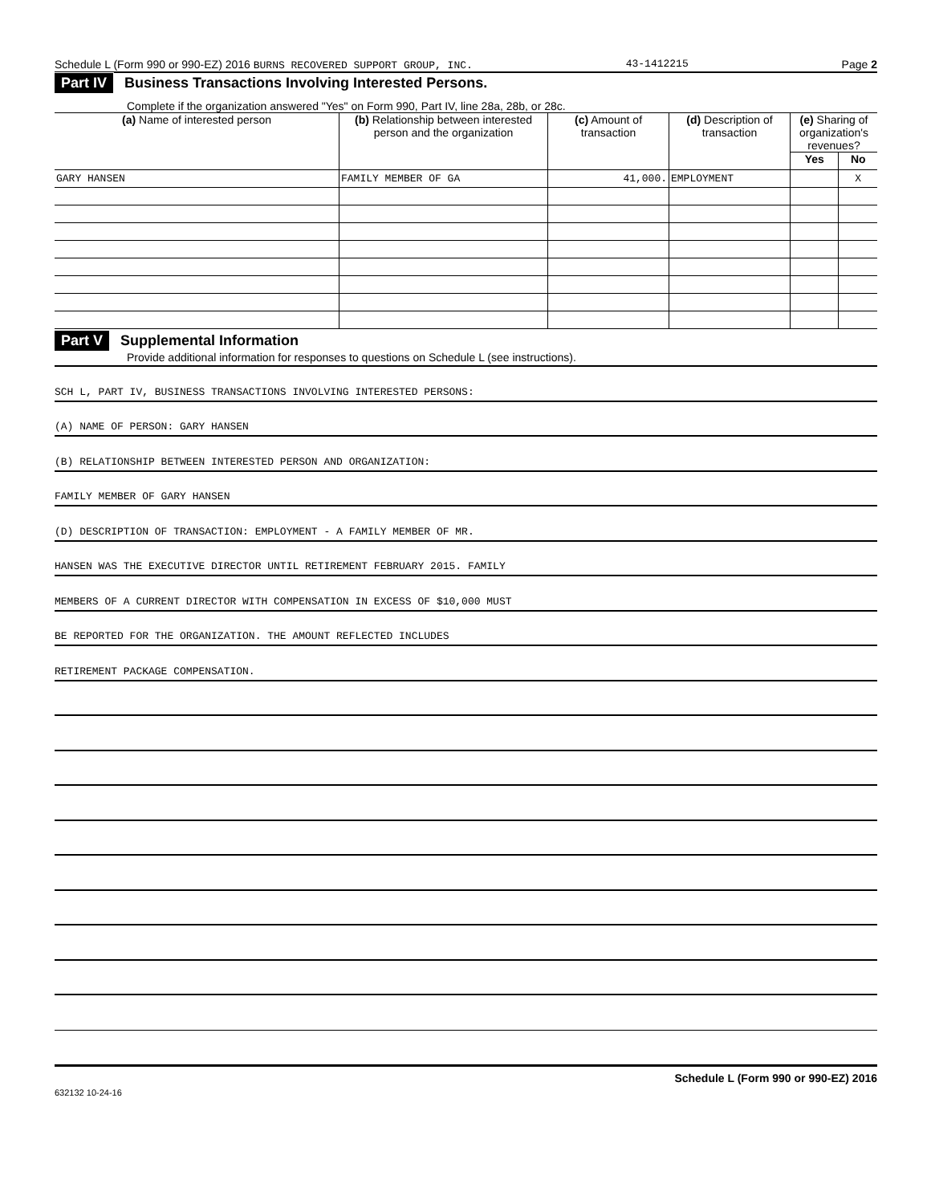Schedule L (Form 990 or 990-EZ) 2016 BURNS RECOVERED SUPPORT GROUP, INC. 43-1412215 Page 2
Part IV Business Transactions Involving Interested Persons.
Complete if the organization answered "Yes" on Form 990, Part IV, line 28a, 28b, or 28c.
| (a) Name of interested person | (b) Relationship between interested person and the organization | (c) Amount of transaction | (d) Description of transaction | (e) Sharing of organization's revenues? | |
| --- | --- | --- | --- | --- | --- |
| | | | | Yes | No |
| GARY HANSEN | FAMILY MEMBER OF GA | 41,000. | EMPLOYMENT | | X |
Part V Supplemental Information
Provide additional information for responses to questions on Schedule L (see instructions).
SCH L, PART IV, BUSINESS TRANSACTIONS INVOLVING INTERESTED PERSONS:
(A) NAME OF PERSON: GARY HANSEN
(B) RELATIONSHIP BETWEEN INTERESTED PERSON AND ORGANIZATION:
FAMILY MEMBER OF GARY HANSEN
(D) DESCRIPTION OF TRANSACTION: EMPLOYMENT - A FAMILY MEMBER OF MR.
HANSEN WAS THE EXECUTIVE DIRECTOR UNTIL RETIREMENT FEBRUARY 2015. FAMILY
MEMBERS OF A CURRENT DIRECTOR WITH COMPENSATION IN EXCESS OF $10,000 MUST
BE REPORTED FOR THE ORGANIZATION. THE AMOUNT REFLECTED INCLUDES
RETIREMENT PACKAGE COMPENSATION.
Schedule L (Form 990 or 990-EZ) 2016
632132 10-24-16